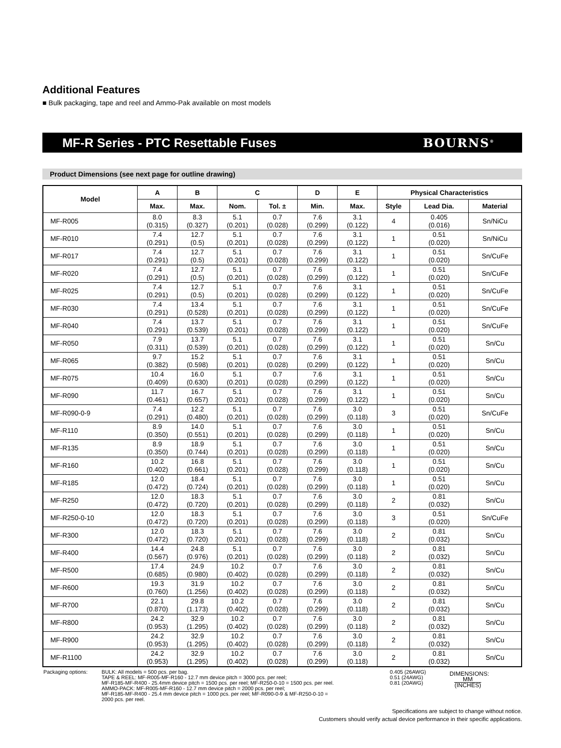Additional Features
■ Bulk packaging, tape and reel and Ammo-Pak available on most models
MF-R Series - PTC Resettable Fuses BOURNS<sup>®</sup>
Product Dimensions (see next page for outline drawing)
| Model | A | B | C | | D | E | Physical Characteristics | | |
| --- | --- | --- | --- | --- | --- | --- | --- | --- | --- |
| | Max. | Max. | Nom. | Tol. ± | Min. | Max. | Style | Lead Dia. | Material |
| MF-R005 | 8.0 (0.315) | 8.3 (0.327) | 5.1 (0.201) | 0.7 (0.028) | 7.6 (0.299) | 3.1 (0.122) | 4 | 0.405 (0.016) | Sn/NiCu |
| MF-R010 | 7.4 (0.291) | 12.7 (0.5) | 5.1 (0.201) | 0.7 (0.028) | 7.6 (0.299) | 3.1 (0.122) | 1 | 0.51 (0.020) | Sn/NiCu |
| MF-R017 | 7.4 (0.291) | 12.7 (0.5) | 5.1 (0.201) | 0.7 (0.028) | 7.6 (0.299) | 3.1 (0.122) | 1 | 0.51 (0.020) | Sn/CuFe |
| MF-R020 | 7.4 (0.291) | 12.7 (0.5) | 5.1 (0.201) | 0.7 (0.028) | 7.6 (0.299) | 3.1 (0.122) | 1 | 0.51 (0.020) | Sn/CuFe |
| MF-R025 | 7.4 (0.291) | 12.7 (0.5) | 5.1 (0.201) | 0.7 (0.028) | 7.6 (0.299) | 3.1 (0.122) | 1 | 0.51 (0.020) | Sn/CuFe |
| MF-R030 | 7.4 (0.291) | 13.4 (0.528) | 5.1 (0.201) | 0.7 (0.028) | 7.6 (0.299) | 3.1 (0.122) | 1 | 0.51 (0.020) | Sn/CuFe |
| MF-R040 | 7.4 (0.291) | 13.7 (0.539) | 5.1 (0.201) | 0.7 (0.028) | 7.6 (0.299) | 3.1 (0.122) | 1 | 0.51 (0.020) | Sn/CuFe |
| MF-R050 | 7.9 (0.311) | 13.7 (0.539) | 5.1 (0.201) | 0.7 (0.028) | 7.6 (0.299) | 3.1 (0.122) | 1 | 0.51 (0.020) | Sn/Cu |
| MF-R065 | 9.7 (0.382) | 15.2 (0.598) | 5.1 (0.201) | 0.7 (0.028) | 7.6 (0.299) | 3.1 (0.122) | 1 | 0.51 (0.020) | Sn/Cu |
| MF-R075 | 10.4 (0.409) | 16.0 (0.630) | 5.1 (0.201) | 0.7 (0.028) | 7.6 (0.299) | 3.1 (0.122) | 1 | 0.51 (0.020) | Sn/Cu |
| MF-R090 | 11.7 (0.461) | 16.7 (0.657) | 5.1 (0.201) | 0.7 (0.028) | 7.6 (0.299) | 3.1 (0.122) | 1 | 0.51 (0.020) | Sn/Cu |
| MF-R090-0-9 | 7.4 (0.291) | 12.2 (0.480) | 5.1 (0.201) | 0.7 (0.028) | 7.6 (0.299) | 3.0 (0.118) | 3 | 0.51 (0.020) | Sn/CuFe |
| MF-R110 | 8.9 (0.350) | 14.0 (0.551) | 5.1 (0.201) | 0.7 (0.028) | 7.6 (0.299) | 3.0 (0.118) | 1 | 0.51 (0.020) | Sn/Cu |
| MF-R135 | 8.9 (0.350) | 18.9 (0.744) | 5.1 (0.201) | 0.7 (0.028) | 7.6 (0.299) | 3.0 (0.118) | 1 | 0.51 (0.020) | Sn/Cu |
| MF-R160 | 10.2 (0.402) | 16.8 (0.661) | 5.1 (0.201) | 0.7 (0.028) | 7.6 (0.299) | 3.0 (0.118) | 1 | 0.51 (0.020) | Sn/Cu |
| MF-R185 | 12.0 (0.472) | 18.4 (0.724) | 5.1 (0.201) | 0.7 (0.028) | 7.6 (0.299) | 3.0 (0.118) | 1 | 0.51 (0.020) | Sn/Cu |
| MF-R250 | 12.0 (0.472) | 18.3 (0.720) | 5.1 (0.201) | 0.7 (0.028) | 7.6 (0.299) | 3.0 (0.118) | 2 | 0.81 (0.032) | Sn/Cu |
| MF-R250-0-10 | 12.0 (0.472) | 18.3 (0.720) | 5.1 (0.201) | 0.7 (0.028) | 7.6 (0.299) | 3.0 (0.118) | 3 | 0.51 (0.020) | Sn/CuFe |
| MF-R300 | 12.0 (0.472) | 18.3 (0.720) | 5.1 (0.201) | 0.7 (0.028) | 7.6 (0.299) | 3.0 (0.118) | 2 | 0.81 (0.032) | Sn/Cu |
| MF-R400 | 14.4 (0.567) | 24.8 (0.976) | 5.1 (0.201) | 0.7 (0.028) | 7.6 (0.299) | 3.0 (0.118) | 2 | 0.81 (0.032) | Sn/Cu |
| MF-R500 | 17.4 (0.685) | 24.9 (0.980) | 10.2 (0.402) | 0.7 (0.028) | 7.6 (0.299) | 3.0 (0.118) | 2 | 0.81 (0.032) | Sn/Cu |
| MF-R600 | 19.3 (0.760) | 31.9 (1.256) | 10.2 (0.402) | 0.7 (0.028) | 7.6 (0.299) | 3.0 (0.118) | 2 | 0.81 (0.032) | Sn/Cu |
| MF-R700 | 22.1 (0.870) | 29.8 (1.173) | 10.2 (0.402) | 0.7 (0.028) | 7.6 (0.299) | 3.0 (0.118) | 2 | 0.81 (0.032) | Sn/Cu |
| MF-R800 | 24.2 (0.953) | 32.9 (1.295) | 10.2 (0.402) | 0.7 (0.028) | 7.6 (0.299) | 3.0 (0.118) | 2 | 0.81 (0.032) | Sn/Cu |
| MF-R900 | 24.2 (0.953) | 32.9 (1.295) | 10.2 (0.402) | 0.7 (0.028) | 7.6 (0.299) | 3.0 (0.118) | 2 | 0.81 (0.032) | Sn/Cu |
| MF-R1100 | 24.2 (0.953) | 32.9 (1.295) | 10.2 (0.402) | 0.7 (0.028) | 7.6 (0.299) | 3.0 (0.118) | 2 | 0.81 (0.032) | Sn/Cu |
Packaging options: BULK: All models = 500 pcs. per bag.
TAPE & REEL: MF-R005-MF-R160 - 12.7 mm device pitch = 3000 pcs. per reel;
MF-R185-MF-R400 - 25.4mm device pitch = 1500 pcs. per reel; MF-R250-0-10 = 1500 pcs. per reel.
AMMO-PACK: MF-R005-MF-R160 - 12.7 mm device pitch = 2000 pcs. per reel;
MF-R185-MF-R400 - 25.4 mm device pitch = 1000 pcs. per reel; MF-R090-0-9 & MF-R250-0-10 =
2000 pcs. per reel.
0.405 (26AWG)
0.51 (24AWG)
0.81 (20AWG)
DIMENSIONS: MM (INCHES)
Specifications are subject to change without notice.
Customers should verify actual device performance in their specific applications.